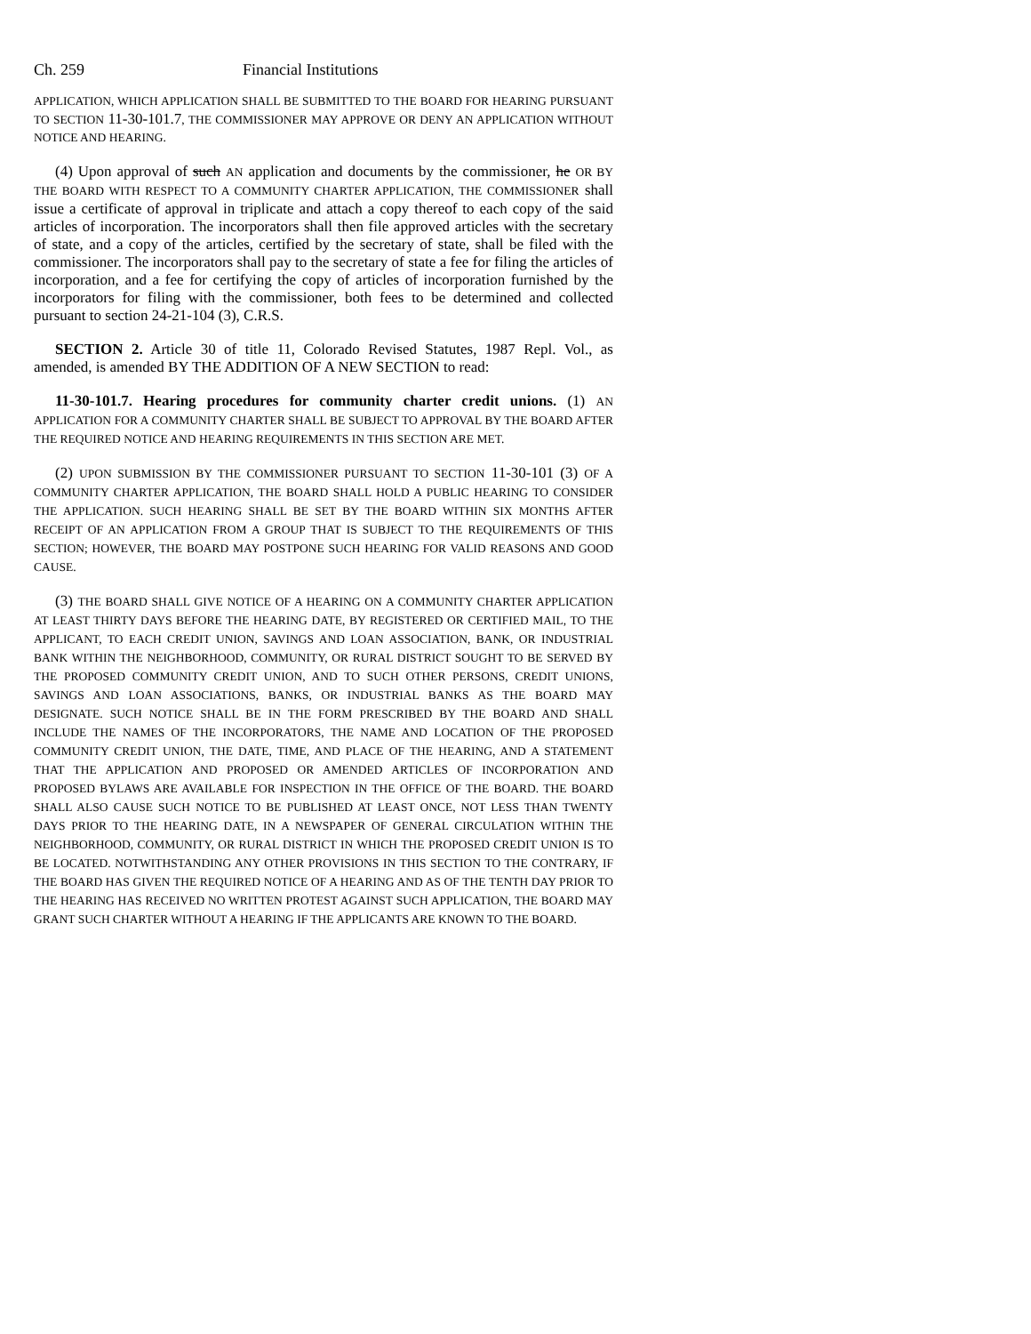Ch. 259 Financial Institutions
APPLICATION, WHICH APPLICATION SHALL BE SUBMITTED TO THE BOARD FOR HEARING PURSUANT TO SECTION 11-30-101.7, THE COMMISSIONER MAY APPROVE OR DENY AN APPLICATION WITHOUT NOTICE AND HEARING.
(4) Upon approval of such AN application and documents by the commissioner, he OR BY THE BOARD WITH RESPECT TO A COMMUNITY CHARTER APPLICATION, THE COMMISSIONER shall issue a certificate of approval in triplicate and attach a copy thereof to each copy of the said articles of incorporation. The incorporators shall then file approved articles with the secretary of state, and a copy of the articles, certified by the secretary of state, shall be filed with the commissioner. The incorporators shall pay to the secretary of state a fee for filing the articles of incorporation, and a fee for certifying the copy of articles of incorporation furnished by the incorporators for filing with the commissioner, both fees to be determined and collected pursuant to section 24-21-104 (3), C.R.S.
SECTION 2. Article 30 of title 11, Colorado Revised Statutes, 1987 Repl. Vol., as amended, is amended BY THE ADDITION OF A NEW SECTION to read:
11-30-101.7. Hearing procedures for community charter credit unions. (1) AN APPLICATION FOR A COMMUNITY CHARTER SHALL BE SUBJECT TO APPROVAL BY THE BOARD AFTER THE REQUIRED NOTICE AND HEARING REQUIREMENTS IN THIS SECTION ARE MET.
(2) UPON SUBMISSION BY THE COMMISSIONER PURSUANT TO SECTION 11-30-101 (3) OF A COMMUNITY CHARTER APPLICATION, THE BOARD SHALL HOLD A PUBLIC HEARING TO CONSIDER THE APPLICATION. SUCH HEARING SHALL BE SET BY THE BOARD WITHIN SIX MONTHS AFTER RECEIPT OF AN APPLICATION FROM A GROUP THAT IS SUBJECT TO THE REQUIREMENTS OF THIS SECTION; HOWEVER, THE BOARD MAY POSTPONE SUCH HEARING FOR VALID REASONS AND GOOD CAUSE.
(3) THE BOARD SHALL GIVE NOTICE OF A HEARING ON A COMMUNITY CHARTER APPLICATION AT LEAST THIRTY DAYS BEFORE THE HEARING DATE, BY REGISTERED OR CERTIFIED MAIL, TO THE APPLICANT, TO EACH CREDIT UNION, SAVINGS AND LOAN ASSOCIATION, BANK, OR INDUSTRIAL BANK WITHIN THE NEIGHBORHOOD, COMMUNITY, OR RURAL DISTRICT SOUGHT TO BE SERVED BY THE PROPOSED COMMUNITY CREDIT UNION, AND TO SUCH OTHER PERSONS, CREDIT UNIONS, SAVINGS AND LOAN ASSOCIATIONS, BANKS, OR INDUSTRIAL BANKS AS THE BOARD MAY DESIGNATE. SUCH NOTICE SHALL BE IN THE FORM PRESCRIBED BY THE BOARD AND SHALL INCLUDE THE NAMES OF THE INCORPORATORS, THE NAME AND LOCATION OF THE PROPOSED COMMUNITY CREDIT UNION, THE DATE, TIME, AND PLACE OF THE HEARING, AND A STATEMENT THAT THE APPLICATION AND PROPOSED OR AMENDED ARTICLES OF INCORPORATION AND PROPOSED BYLAWS ARE AVAILABLE FOR INSPECTION IN THE OFFICE OF THE BOARD. THE BOARD SHALL ALSO CAUSE SUCH NOTICE TO BE PUBLISHED AT LEAST ONCE, NOT LESS THAN TWENTY DAYS PRIOR TO THE HEARING DATE, IN A NEWSPAPER OF GENERAL CIRCULATION WITHIN THE NEIGHBORHOOD, COMMUNITY, OR RURAL DISTRICT IN WHICH THE PROPOSED CREDIT UNION IS TO BE LOCATED. NOTWITHSTANDING ANY OTHER PROVISIONS IN THIS SECTION TO THE CONTRARY, IF THE BOARD HAS GIVEN THE REQUIRED NOTICE OF A HEARING AND AS OF THE TENTH DAY PRIOR TO THE HEARING HAS RECEIVED NO WRITTEN PROTEST AGAINST SUCH APPLICATION, THE BOARD MAY GRANT SUCH CHARTER WITHOUT A HEARING IF THE APPLICANTS ARE KNOWN TO THE BOARD.